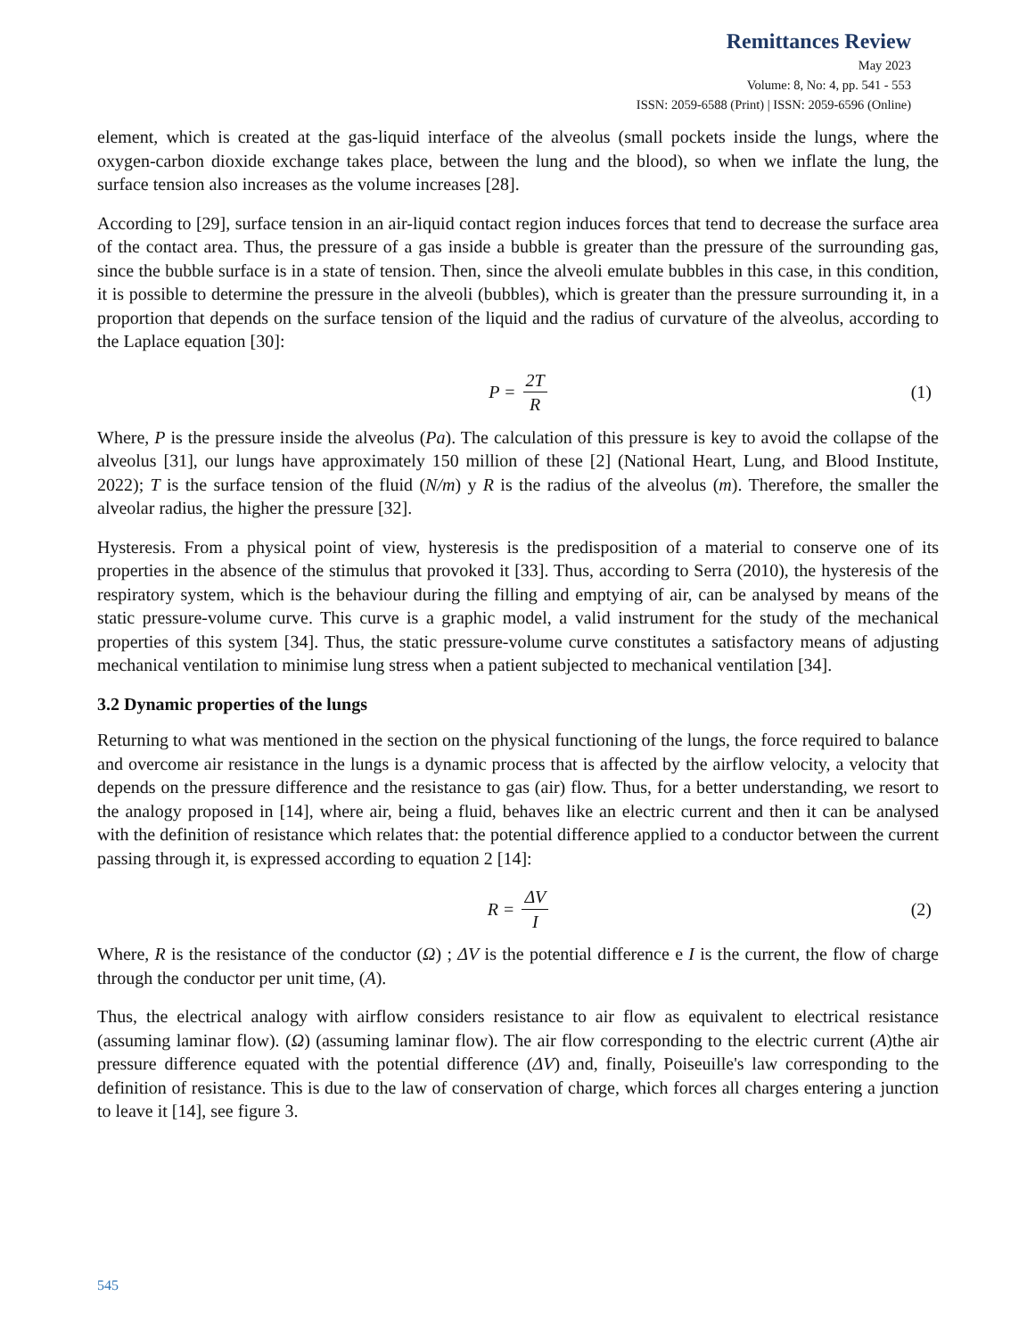Remittances Review
May 2023
Volume: 8, No: 4, pp. 541 - 553
ISSN: 2059-6588 (Print) | ISSN: 2059-6596 (Online)
element, which is created at the gas-liquid interface of the alveolus (small pockets inside the lungs, where the oxygen-carbon dioxide exchange takes place, between the lung and the blood), so when we inflate the lung, the surface tension also increases as the volume increases [28].
According to [29], surface tension in an air-liquid contact region induces forces that tend to decrease the surface area of the contact area. Thus, the pressure of a gas inside a bubble is greater than the pressure of the surrounding gas, since the bubble surface is in a state of tension. Then, since the alveoli emulate bubbles in this case, in this condition, it is possible to determine the pressure in the alveoli (bubbles), which is greater than the pressure surrounding it, in a proportion that depends on the surface tension of the liquid and the radius of curvature of the alveolus, according to the Laplace equation [30]:
P = 2T R (1)
Where, P is the pressure inside the alveolus (Pa). The calculation of this pressure is key to avoid the collapse of the alveolus [31], our lungs have approximately 150 million of these [2] (National Heart, Lung, and Blood Institute, 2022); T is the surface tension of the fluid (N/m) y R is the radius of the alveolus (m). Therefore, the smaller the alveolar radius, the higher the pressure [32].
Hysteresis. From a physical point of view, hysteresis is the predisposition of a material to conserve one of its properties in the absence of the stimulus that provoked it [33]. Thus, according to Serra (2010), the hysteresis of the respiratory system, which is the behaviour during the filling and emptying of air, can be analysed by means of the static pressure-volume curve. This curve is a graphic model, a valid instrument for the study of the mechanical properties of this system [34]. Thus, the static pressure-volume curve constitutes a satisfactory means of adjusting mechanical ventilation to minimise lung stress when a patient subjected to mechanical ventilation [34].
3.2 Dynamic properties of the lungs
Returning to what was mentioned in the section on the physical functioning of the lungs, the force required to balance and overcome air resistance in the lungs is a dynamic process that is affected by the airflow velocity, a velocity that depends on the pressure difference and the resistance to gas (air) flow. Thus, for a better understanding, we resort to the analogy proposed in [14], where air, being a fluid, behaves like an electric current and then it can be analysed with the definition of resistance which relates that: the potential difference applied to a conductor between the current passing through it, is expressed according to equation 2 [14]:
R = ΔV I (2)
Where, R is the resistance of the conductor (Ω) ; ΔV is the potential difference e I is the current, the flow of charge through the conductor per unit time, (A).
Thus, the electrical analogy with airflow considers resistance to air flow as equivalent to electrical resistance (assuming laminar flow). (Ω) (assuming laminar flow). The air flow corresponding to the electric current (A)the air pressure difference equated with the potential difference (ΔV) and, finally, Poiseuille's law corresponding to the definition of resistance. This is due to the law of conservation of charge, which forces all charges entering a junction to leave it [14], see figure 3.
545